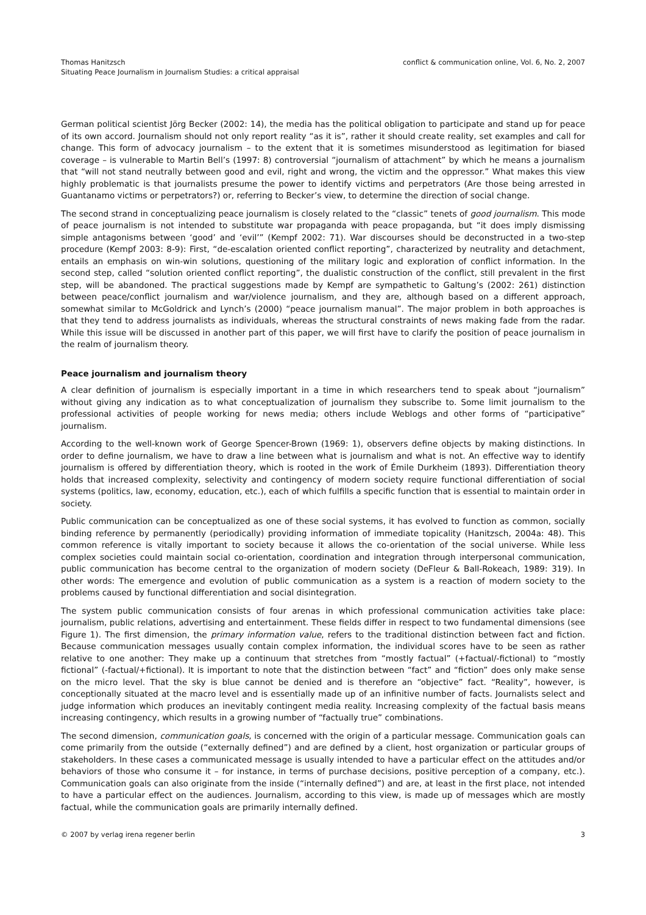Thomas Hanitzsch
Situating Peace Journalism in Journalism Studies: a critical appraisal
conflict & communication online, Vol. 6, No. 2, 2007
German political scientist Jörg Becker (2002: 14), the media has the political obligation to participate and stand up for peace of its own accord. Journalism should not only report reality “as it is”, rather it should create reality, set examples and call for change. This form of advocacy journalism – to the extent that it is sometimes misunderstood as legitimation for biased coverage – is vulnerable to Martin Bell’s (1997: 8) controversial “journalism of attachment” by which he means a journalism that “will not stand neutrally between good and evil, right and wrong, the victim and the oppressor.” What makes this view highly problematic is that journalists presume the power to identify victims and perpetrators (Are those being arrested in Guantanamo victims or perpetrators?) or, referring to Becker’s view, to determine the direction of social change.
The second strand in conceptualizing peace journalism is closely related to the “classic” tenets of good journalism. This mode of peace journalism is not intended to substitute war propaganda with peace propaganda, but “it does imply dismissing simple antagonisms between ‘good’ and ‘evil’” (Kempf 2002: 71). War discourses should be deconstructed in a two-step procedure (Kempf 2003: 8-9): First, “de-escalation oriented conflict reporting”, characterized by neutrality and detachment, entails an emphasis on win-win solutions, questioning of the military logic and exploration of conflict information. In the second step, called “solution oriented conflict reporting”, the dualistic construction of the conflict, still prevalent in the first step, will be abandoned. The practical suggestions made by Kempf are sympathetic to Galtung’s (2002: 261) distinction between peace/conflict journalism and war/violence journalism, and they are, although based on a different approach, somewhat similar to McGoldrick and Lynch’s (2000) “peace journalism manual”. The major problem in both approaches is that they tend to address journalists as individuals, whereas the structural constraints of news making fade from the radar. While this issue will be discussed in another part of this paper, we will first have to clarify the position of peace journalism in the realm of journalism theory.
Peace journalism and journalism theory
A clear definition of journalism is especially important in a time in which researchers tend to speak about “journalism” without giving any indication as to what conceptualization of journalism they subscribe to. Some limit journalism to the professional activities of people working for news media; others include Weblogs and other forms of “participative” journalism.
According to the well-known work of George Spencer-Brown (1969: 1), observers define objects by making distinctions. In order to define journalism, we have to draw a line between what is journalism and what is not. An effective way to identify journalism is offered by differentiation theory, which is rooted in the work of Émile Durkheim (1893). Differentiation theory holds that increased complexity, selectivity and contingency of modern society require functional differentiation of social systems (politics, law, economy, education, etc.), each of which fulfills a specific function that is essential to maintain order in society.
Public communication can be conceptualized as one of these social systems, it has evolved to function as common, socially binding reference by permanently (periodically) providing information of immediate topicality (Hanitzsch, 2004a: 48). This common reference is vitally important to society because it allows the co-orientation of the social universe. While less complex societies could maintain social co-orientation, coordination and integration through interpersonal communication, public communication has become central to the organization of modern society (DeFleur & Ball-Rokeach, 1989: 319). In other words: The emergence and evolution of public communication as a system is a reaction of modern society to the problems caused by functional differentiation and social disintegration.
The system public communication consists of four arenas in which professional communication activities take place: journalism, public relations, advertising and entertainment. These fields differ in respect to two fundamental dimensions (see Figure 1). The first dimension, the primary information value, refers to the traditional distinction between fact and fiction. Because communication messages usually contain complex information, the individual scores have to be seen as rather relative to one another: They make up a continuum that stretches from “mostly factual” (+factual/-fictional) to “mostly fictional” (-factual/+fictional). It is important to note that the distinction between “fact” and “fiction” does only make sense on the micro level. That the sky is blue cannot be denied and is therefore an “objective” fact. “Reality”, however, is conceptionally situated at the macro level and is essentially made up of an infinitive number of facts. Journalists select and judge information which produces an inevitably contingent media reality. Increasing complexity of the factual basis means increasing contingency, which results in a growing number of “factually true” combinations.
The second dimension, communication goals, is concerned with the origin of a particular message. Communication goals can come primarily from the outside (“externally defined”) and are defined by a client, host organization or particular groups of stakeholders. In these cases a communicated message is usually intended to have a particular effect on the attitudes and/or behaviors of those who consume it – for instance, in terms of purchase decisions, positive perception of a company, etc.). Communication goals can also originate from the inside (“internally defined”) and are, at least in the first place, not intended to have a particular effect on the audiences. Journalism, according to this view, is made up of messages which are mostly factual, while the communication goals are primarily internally defined.
© 2007 by verlag irena regener berlin
3